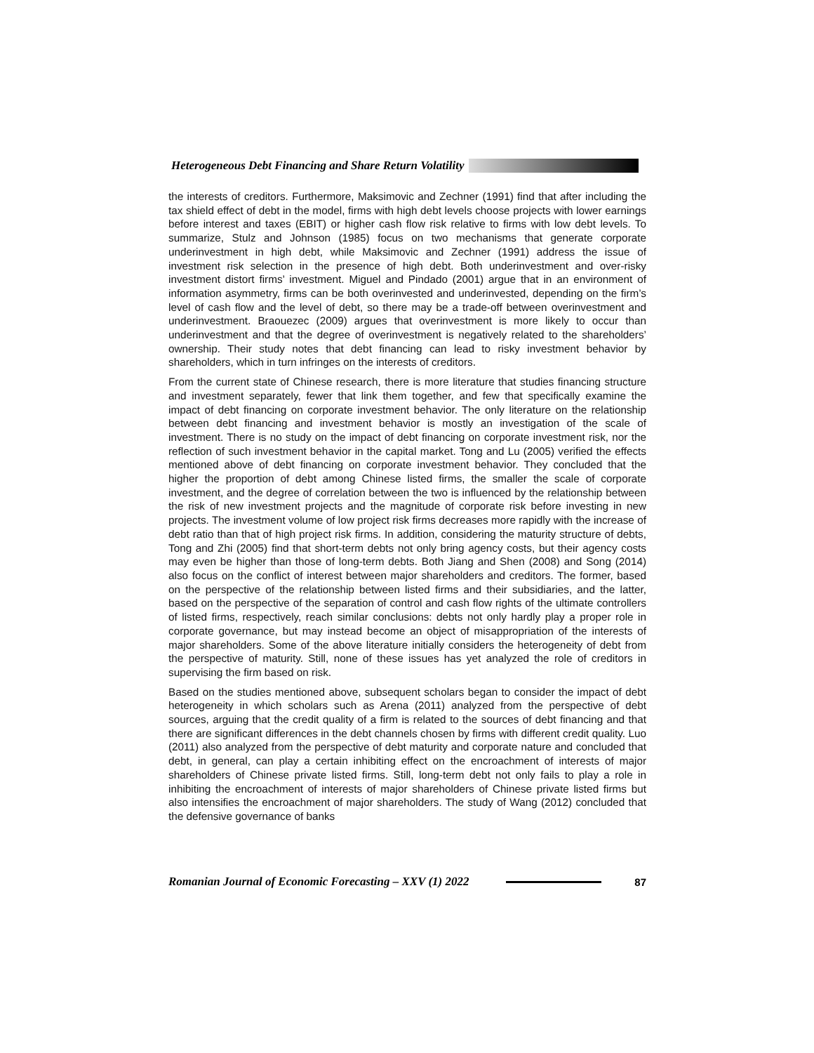Heterogeneous Debt Financing and Share Return Volatility
the interests of creditors. Furthermore, Maksimovic and Zechner (1991) find that after including the tax shield effect of debt in the model, firms with high debt levels choose projects with lower earnings before interest and taxes (EBIT) or higher cash flow risk relative to firms with low debt levels. To summarize, Stulz and Johnson (1985) focus on two mechanisms that generate corporate underinvestment in high debt, while Maksimovic and Zechner (1991) address the issue of investment risk selection in the presence of high debt. Both underinvestment and over-risky investment distort firms’ investment. Miguel and Pindado (2001) argue that in an environment of information asymmetry, firms can be both overinvested and underinvested, depending on the firm’s level of cash flow and the level of debt, so there may be a trade-off between overinvestment and underinvestment. Braouezec (2009) argues that overinvestment is more likely to occur than underinvestment and that the degree of overinvestment is negatively related to the shareholders’ ownership. Their study notes that debt financing can lead to risky investment behavior by shareholders, which in turn infringes on the interests of creditors.
From the current state of Chinese research, there is more literature that studies financing structure and investment separately, fewer that link them together, and few that specifically examine the impact of debt financing on corporate investment behavior. The only literature on the relationship between debt financing and investment behavior is mostly an investigation of the scale of investment. There is no study on the impact of debt financing on corporate investment risk, nor the reflection of such investment behavior in the capital market. Tong and Lu (2005) verified the effects mentioned above of debt financing on corporate investment behavior. They concluded that the higher the proportion of debt among Chinese listed firms, the smaller the scale of corporate investment, and the degree of correlation between the two is influenced by the relationship between the risk of new investment projects and the magnitude of corporate risk before investing in new projects. The investment volume of low project risk firms decreases more rapidly with the increase of debt ratio than that of high project risk firms. In addition, considering the maturity structure of debts, Tong and Zhi (2005) find that short-term debts not only bring agency costs, but their agency costs may even be higher than those of long-term debts. Both Jiang and Shen (2008) and Song (2014) also focus on the conflict of interest between major shareholders and creditors. The former, based on the perspective of the relationship between listed firms and their subsidiaries, and the latter, based on the perspective of the separation of control and cash flow rights of the ultimate controllers of listed firms, respectively, reach similar conclusions: debts not only hardly play a proper role in corporate governance, but may instead become an object of misappropriation of the interests of major shareholders. Some of the above literature initially considers the heterogeneity of debt from the perspective of maturity. Still, none of these issues has yet analyzed the role of creditors in supervising the firm based on risk.
Based on the studies mentioned above, subsequent scholars began to consider the impact of debt heterogeneity in which scholars such as Arena (2011) analyzed from the perspective of debt sources, arguing that the credit quality of a firm is related to the sources of debt financing and that there are significant differences in the debt channels chosen by firms with different credit quality. Luo (2011) also analyzed from the perspective of debt maturity and corporate nature and concluded that debt, in general, can play a certain inhibiting effect on the encroachment of interests of major shareholders of Chinese private listed firms. Still, long-term debt not only fails to play a role in inhibiting the encroachment of interests of major shareholders of Chinese private listed firms but also intensifies the encroachment of major shareholders. The study of Wang (2012) concluded that the defensive governance of banks
Romanian Journal of Economic Forecasting – XXV (1) 2022
87